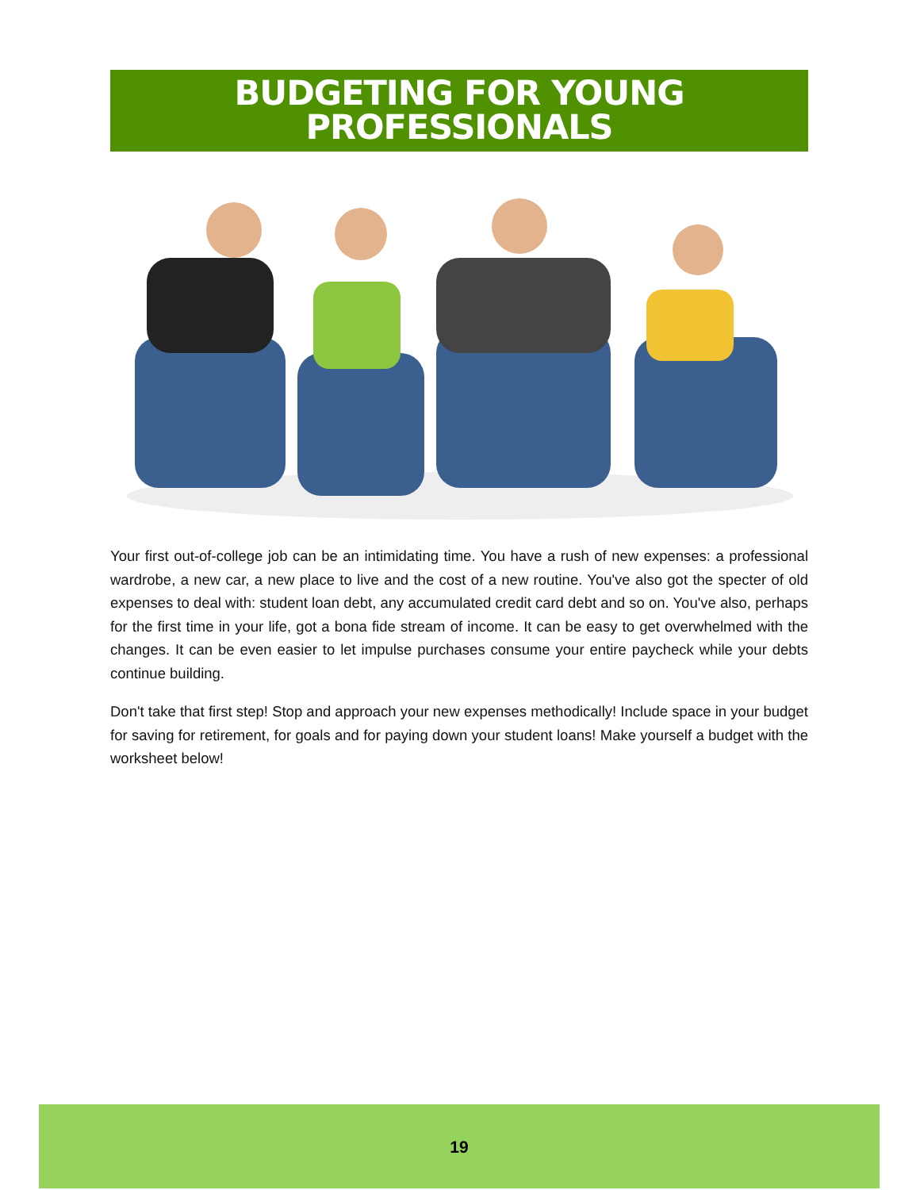BUDGETING FOR YOUNG
PROFESSIONALS
Your first out-of-college job can be an intimidating time. You have a rush of new expenses: a professional wardrobe, a new car, a new place to live and the cost of a new routine. You've also got the specter of old expenses to deal with: student loan debt, any accumulated credit card debt and so on. You've also, perhaps for the first time in your life, got a bona fide stream of income. It can be easy to get overwhelmed with the changes. It can be even easier to let impulse purchases consume your entire paycheck while your debts continue building.
Don't take that first step! Stop and approach your new expenses methodically! Include space in your budget for saving for retirement, for goals and for paying down your student loans! Make yourself a budget with the worksheet below!
19